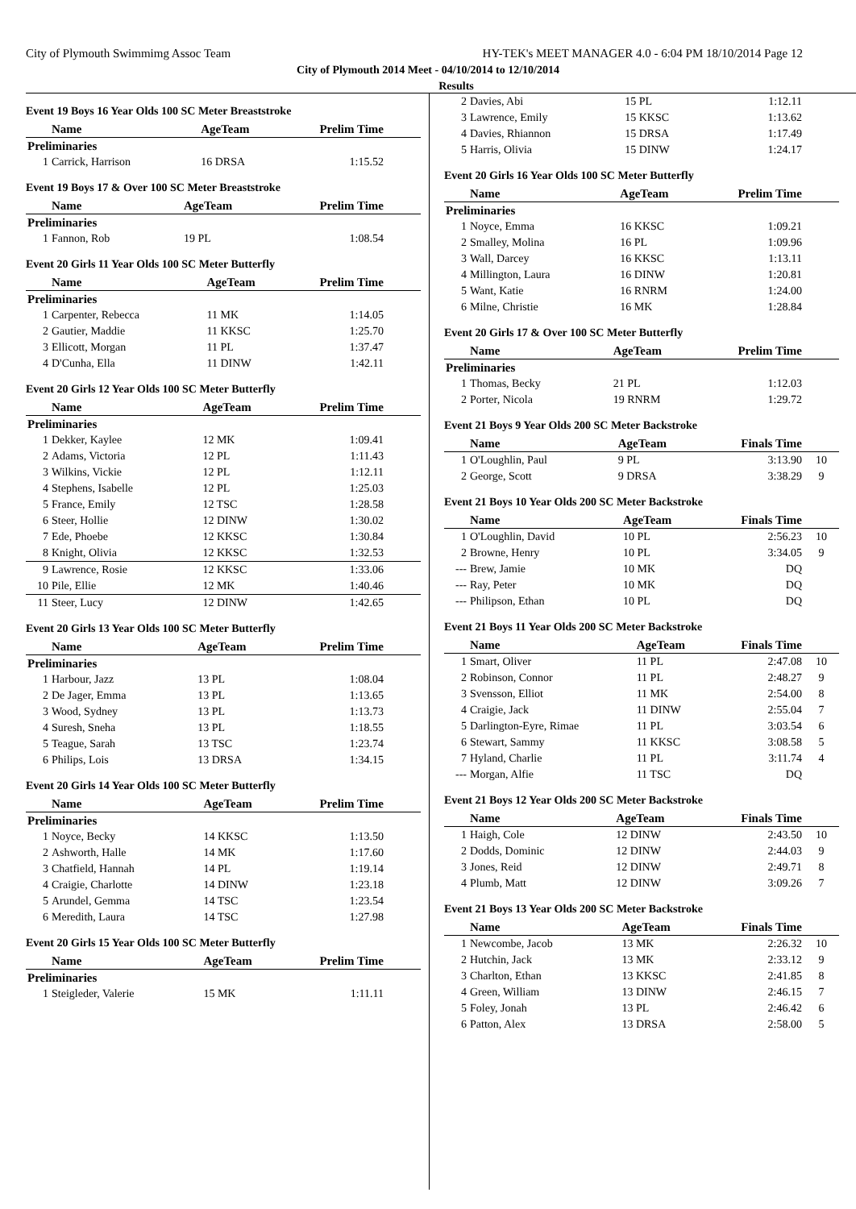City of Plymouth Swimmimg Assoc Team HY-TEK's MEET MANAGER 4.0 - 6:04 PM 18/10/2014 Page 12
City of Plymouth 2014 Meet - 04/10/2014 to 12/10/2014
Results
Event 19 Boys 16 Year Olds 100 SC Meter Breaststroke
| | Name | AgeTeam | Prelim Time | |
| --- | --- | --- | --- | --- |
| Preliminaries | | | | |
| 1 | Carrick, Harrison | 16 DRSA | 1:15.52 | |
Event 19 Boys 17 & Over 100 SC Meter Breaststroke
| | Name | AgeTeam | Prelim Time | |
| --- | --- | --- | --- | --- |
| Preliminaries | | | | |
| 1 | Fannon, Rob | 19 PL | 1:08.54 | |
Event 20 Girls 11 Year Olds 100 SC Meter Butterfly
| | Name | AgeTeam | Prelim Time | |
| --- | --- | --- | --- | --- |
| Preliminaries | | | | |
| 1 | Carpenter, Rebecca | 11 MK | 1:14.05 | |
| 2 | Gautier, Maddie | 11 KKSC | 1:25.70 | |
| 3 | Ellicott, Morgan | 11 PL | 1:37.47 | |
| 4 | D'Cunha, Ella | 11 DINW | 1:42.11 | |
Event 20 Girls 12 Year Olds 100 SC Meter Butterfly
| | Name | AgeTeam | Prelim Time | |
| --- | --- | --- | --- | --- |
| Preliminaries | | | | |
| 1 | Dekker, Kaylee | 12 MK | 1:09.41 | |
| 2 | Adams, Victoria | 12 PL | 1:11.43 | |
| 3 | Wilkins, Vickie | 12 PL | 1:12.11 | |
| 4 | Stephens, Isabelle | 12 PL | 1:25.03 | |
| 5 | France, Emily | 12 TSC | 1:28.58 | |
| 6 | Steer, Hollie | 12 DINW | 1:30.02 | |
| 7 | Ede, Phoebe | 12 KKSC | 1:30.84 | |
| 8 | Knight, Olivia | 12 KKSC | 1:32.53 | |
| 9 | Lawrence, Rosie | 12 KKSC | 1:33.06 | |
| 10 | Pile, Ellie | 12 MK | 1:40.46 | |
| 11 | Steer, Lucy | 12 DINW | 1:42.65 | |
Event 20 Girls 13 Year Olds 100 SC Meter Butterfly
| | Name | AgeTeam | Prelim Time | |
| --- | --- | --- | --- | --- |
| Preliminaries | | | | |
| 1 | Harbour, Jazz | 13 PL | 1:08.04 | |
| 2 | De Jager, Emma | 13 PL | 1:13.65 | |
| 3 | Wood, Sydney | 13 PL | 1:13.73 | |
| 4 | Suresh, Sneha | 13 PL | 1:18.55 | |
| 5 | Teague, Sarah | 13 TSC | 1:23.74 | |
| 6 | Philips, Lois | 13 DRSA | 1:34.15 | |
Event 20 Girls 14 Year Olds 100 SC Meter Butterfly
| | Name | AgeTeam | Prelim Time | |
| --- | --- | --- | --- | --- |
| Preliminaries | | | | |
| 1 | Noyce, Becky | 14 KKSC | 1:13.50 | |
| 2 | Ashworth, Halle | 14 MK | 1:17.60 | |
| 3 | Chatfield, Hannah | 14 PL | 1:19.14 | |
| 4 | Craigie, Charlotte | 14 DINW | 1:23.18 | |
| 5 | Arundel, Gemma | 14 TSC | 1:23.54 | |
| 6 | Meredith, Laura | 14 TSC | 1:27.98 | |
Event 20 Girls 15 Year Olds 100 SC Meter Butterfly
| | Name | AgeTeam | Prelim Time | |
| --- | --- | --- | --- | --- |
| Preliminaries | | | | |
| 1 | Steigleder, Valerie | 15 MK | 1:11.11 | |
| 2 | Davies, Abi | 15 PL | 1:12.11 | |
| 3 | Lawrence, Emily | 15 KKSC | 1:13.62 | |
| 4 | Davies, Rhiannon | 15 DRSA | 1:17.49 | |
| 5 | Harris, Olivia | 15 DINW | 1:24.17 | |
Event 20 Girls 16 Year Olds 100 SC Meter Butterfly
| | Name | AgeTeam | Prelim Time | |
| --- | --- | --- | --- | --- |
| Preliminaries | | | | |
| 1 | Noyce, Emma | 16 KKSC | 1:09.21 | |
| 2 | Smalley, Molina | 16 PL | 1:09.96 | |
| 3 | Wall, Darcey | 16 KKSC | 1:13.11 | |
| 4 | Millington, Laura | 16 DINW | 1:20.81 | |
| 5 | Want, Katie | 16 RNRM | 1:24.00 | |
| 6 | Milne, Christie | 16 MK | 1:28.84 | |
Event 20 Girls 17 & Over 100 SC Meter Butterfly
| | Name | AgeTeam | Prelim Time | |
| --- | --- | --- | --- | --- |
| Preliminaries | | | | |
| 1 | Thomas, Becky | 21 PL | 1:12.03 | |
| 2 | Porter, Nicola | 19 RNRM | 1:29.72 | |
Event 21 Boys 9 Year Olds 200 SC Meter Backstroke
| | Name | AgeTeam | Finals Time | |
| --- | --- | --- | --- | --- |
| 1 | O'Loughlin, Paul | 9 PL | 3:13.90 | 10 |
| 2 | George, Scott | 9 DRSA | 3:38.29 | 9 |
Event 21 Boys 10 Year Olds 200 SC Meter Backstroke
| | Name | AgeTeam | Finals Time | |
| --- | --- | --- | --- | --- |
| 1 | O'Loughlin, David | 10 PL | 2:56.23 | 10 |
| 2 | Browne, Henry | 10 PL | 3:34.05 | 9 |
| --- | Brew, Jamie | 10 MK | DQ | |
| --- | Ray, Peter | 10 MK | DQ | |
| --- | Philipson, Ethan | 10 PL | DQ | |
Event 21 Boys 11 Year Olds 200 SC Meter Backstroke
| | Name | AgeTeam | Finals Time | |
| --- | --- | --- | --- | --- |
| 1 | Smart, Oliver | 11 PL | 2:47.08 | 10 |
| 2 | Robinson, Connor | 11 PL | 2:48.27 | 9 |
| 3 | Svensson, Elliot | 11 MK | 2:54.00 | 8 |
| 4 | Craigie, Jack | 11 DINW | 2:55.04 | 7 |
| 5 | Darlington-Eyre, Rimae | 11 PL | 3:03.54 | 6 |
| 6 | Stewart, Sammy | 11 KKSC | 3:08.58 | 5 |
| 7 | Hyland, Charlie | 11 PL | 3:11.74 | 4 |
| --- | Morgan, Alfie | 11 TSC | DQ | |
Event 21 Boys 12 Year Olds 200 SC Meter Backstroke
| | Name | AgeTeam | Finals Time | |
| --- | --- | --- | --- | --- |
| 1 | Haigh, Cole | 12 DINW | 2:43.50 | 10 |
| 2 | Dodds, Dominic | 12 DINW | 2:44.03 | 9 |
| 3 | Jones, Reid | 12 DINW | 2:49.71 | 8 |
| 4 | Plumb, Matt | 12 DINW | 3:09.26 | 7 |
Event 21 Boys 13 Year Olds 200 SC Meter Backstroke
| | Name | AgeTeam | Finals Time | |
| --- | --- | --- | --- | --- |
| 1 | Newcombe, Jacob | 13 MK | 2:26.32 | 10 |
| 2 | Hutchin, Jack | 13 MK | 2:33.12 | 9 |
| 3 | Charlton, Ethan | 13 KKSC | 2:41.85 | 8 |
| 4 | Green, William | 13 DINW | 2:46.15 | 7 |
| 5 | Foley, Jonah | 13 PL | 2:46.42 | 6 |
| 6 | Patton, Alex | 13 DRSA | 2:58.00 | 5 |